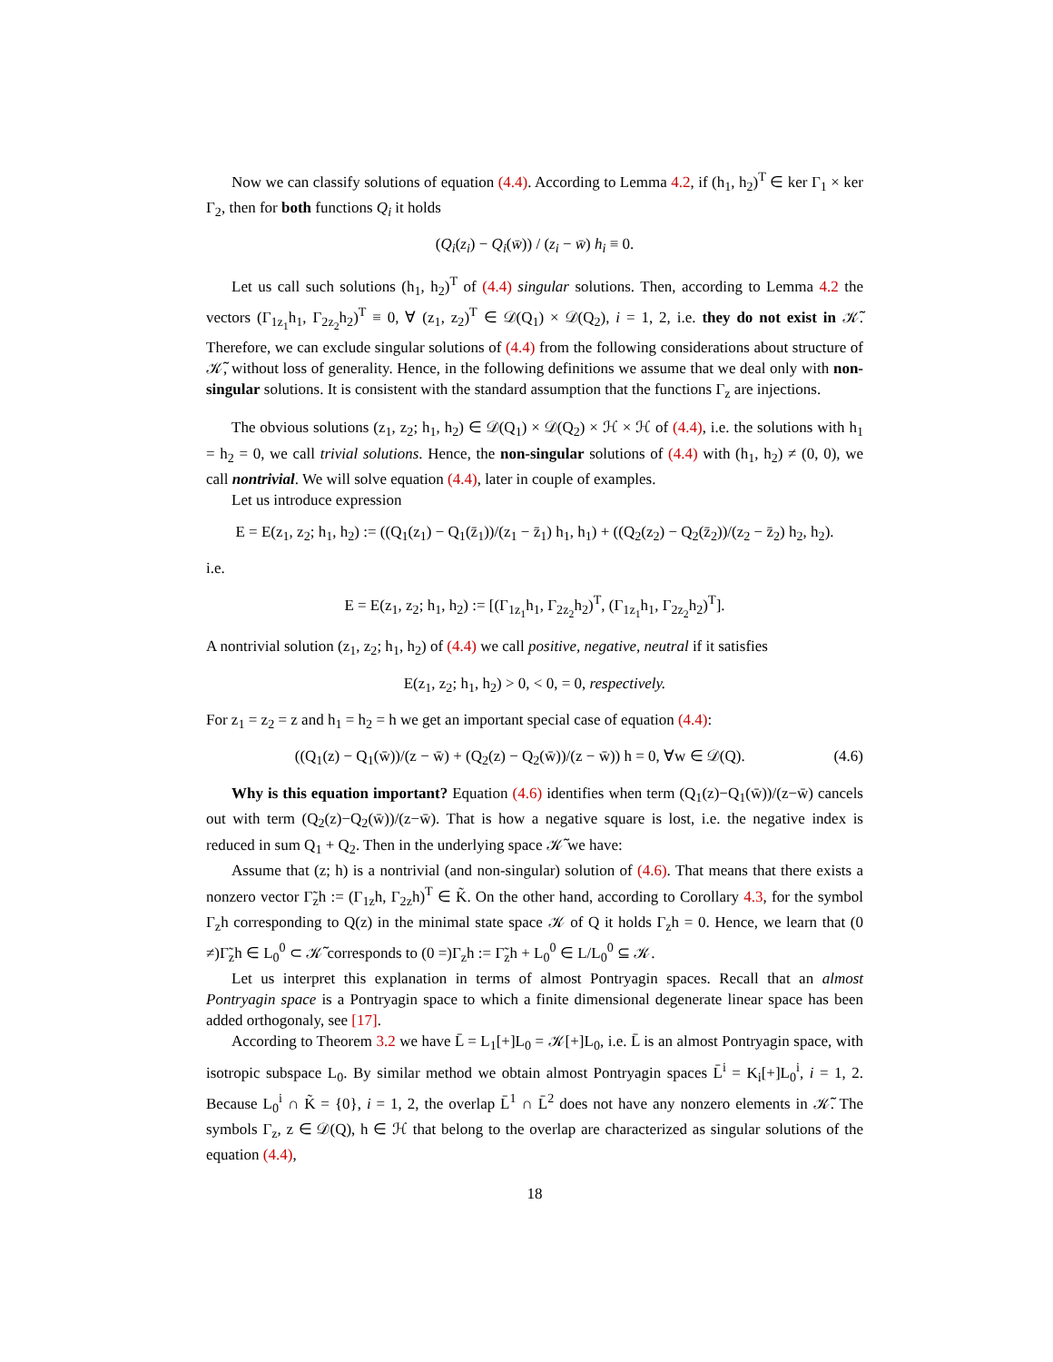Now we can classify solutions of equation (4.4). According to Lemma 4.2, if (h<sub>1</sub>, h<sub>2</sub>)<sup>T</sup> ∈ ker Γ<sub>1</sub> × ker Γ<sub>2</sub>, then for both functions Q<sub>i</sub> it holds
(Q<sub>i</sub>(z<sub>i</sub>) − Q<sub>i</sub>(w̄)) / (z<sub>i</sub> − w̄) h<sub>i</sub> ≡ 0.
Let us call such solutions (h<sub>1</sub>, h<sub>2</sub>)<sup>T</sup> of (4.4) singular solutions. Then, according to Lemma 4.2 the vectors (Γ<sub>1z<sub>1</sub></sub>h<sub>1</sub>, Γ<sub>2z<sub>2</sub></sub>h<sub>2</sub>)<sup>T</sup> ≡ 0, ∀ (z<sub>1</sub>, z<sub>2</sub>)<sup>T</sup> ∈ 𝒟(Q<sub>1</sub>) × 𝒟(Q<sub>2</sub>), i = 1, 2, i.e. they do not exist in 𝒦̃. Therefore, we can exclude singular solutions of (4.4) from the following considerations about structure of 𝒦̃, without loss of generality. Hence, in the following definitions we assume that we deal only with non-singular solutions. It is consistent with the standard assumption that the functions Γ<sub>z</sub> are injections.
The obvious solutions (z<sub>1</sub>, z<sub>2</sub>; h<sub>1</sub>, h<sub>2</sub>) ∈ 𝒟(Q<sub>1</sub>) × 𝒟(Q<sub>2</sub>) × ℋ × ℋ of (4.4), i.e. the solutions with h<sub>1</sub> = h<sub>2</sub> = 0, we call trivial solutions. Hence, the non-singular solutions of (4.4) with (h<sub>1</sub>, h<sub>2</sub>) ≠ (0, 0), we call nontrivial. We will solve equation (4.4), later in couple of examples.
Let us introduce expression
E = E(z<sub>1</sub>, z<sub>2</sub>; h<sub>1</sub>, h<sub>2</sub>) := ((Q<sub>1</sub>(z<sub>1</sub>) − Q<sub>1</sub>(z̄<sub>1</sub>))/(z<sub>1</sub> − z̄<sub>1</sub>) h<sub>1</sub>, h<sub>1</sub>) + ((Q<sub>2</sub>(z<sub>2</sub>) − Q<sub>2</sub>(z̄<sub>2</sub>))/(z<sub>2</sub> − z̄<sub>2</sub>) h<sub>2</sub>, h<sub>2</sub>).
i.e.
E = E(z<sub>1</sub>, z<sub>2</sub>; h<sub>1</sub>, h<sub>2</sub>) := [(Γ<sub>1z<sub>1</sub></sub>h<sub>1</sub>, Γ<sub>2z<sub>2</sub></sub>h<sub>2</sub>)<sup>T</sup>, (Γ<sub>1z<sub>1</sub></sub>h<sub>1</sub>, Γ<sub>2z<sub>2</sub></sub>h<sub>2</sub>)<sup>T</sup>].
A nontrivial solution (z<sub>1</sub>, z<sub>2</sub>; h<sub>1</sub>, h<sub>2</sub>) of (4.4) we call positive, negative, neutral if it satisfies
E(z<sub>1</sub>, z<sub>2</sub>; h<sub>1</sub>, h<sub>2</sub>) > 0, < 0, = 0, respectively.
For z<sub>1</sub> = z<sub>2</sub> = z and h<sub>1</sub> = h<sub>2</sub> = h we get an important special case of equation (4.4):
(4.6) ((Q<sub>1</sub>(z) − Q<sub>1</sub>(w̄))/(z − w̄) + (Q<sub>2</sub>(z) − Q<sub>2</sub>(w̄))/(z − w̄)) h = 0, ∀w ∈ 𝒟(Q).
Why is this equation important? Equation (4.6) identifies when term (Q<sub>1</sub>(z)−Q<sub>1</sub>(w̄))/(z−w̄) cancels out with term (Q<sub>2</sub>(z)−Q<sub>2</sub>(w̄))/(z−w̄). That is how a negative square is lost, i.e. the negative index is reduced in sum Q<sub>1</sub> + Q<sub>2</sub>. Then in the underlying space 𝒦̃ we have:
Assume that (z; h) is a nontrivial (and non-singular) solution of (4.6). That means that there exists a nonzero vector Γ̃<sub>z</sub>h := (Γ<sub>1z</sub>h, Γ<sub>2z</sub>h)<sup>T</sup> ∈ K̃. On the other hand, according to Corollary 4.3, for the symbol Γ<sub>z</sub>h corresponding to Q(z) in the minimal state space 𝒦 of Q it holds Γ<sub>z</sub>h = 0. Hence, we learn that (0 ≠)Γ̃<sub>z</sub>h ∈ L<sub>0</sub><sup>0</sup> ⊂ 𝒦̃ corresponds to (0 =)Γ<sub>z</sub>h := Γ̃<sub>z</sub>h + L<sub>0</sub><sup>0</sup> ∈ L/L<sub>0</sub><sup>0</sup> ⊆ 𝒦.
Let us interpret this explanation in terms of almost Pontryagin spaces. Recall that an almost Pontryagin space is a Pontryagin space to which a finite dimensional degenerate linear space has been added orthogonaly, see [17].
According to Theorem 3.2 we have L̄ = L<sub>1</sub>[+]L<sub>0</sub> = 𝒦[+]L<sub>0</sub>, i.e. L̄ is an almost Pontryagin space, with isotropic subspace L<sub>0</sub>. By similar method we obtain almost Pontryagin spaces L̄<sup>i</sup> = K<sub>i</sub>[+]L<sub>0</sub><sup>i</sup>, i = 1, 2. Because L<sub>0</sub><sup>i</sup> ∩ K̃ = {0}, i = 1, 2, the overlap L̄<sup>1</sup> ∩ L̄<sup>2</sup> does not have any nonzero elements in 𝒦̃. The symbols Γ<sub>z</sub>, z ∈ 𝒟(Q), h ∈ ℋ that belong to the overlap are characterized as singular solutions of the equation (4.4),
18